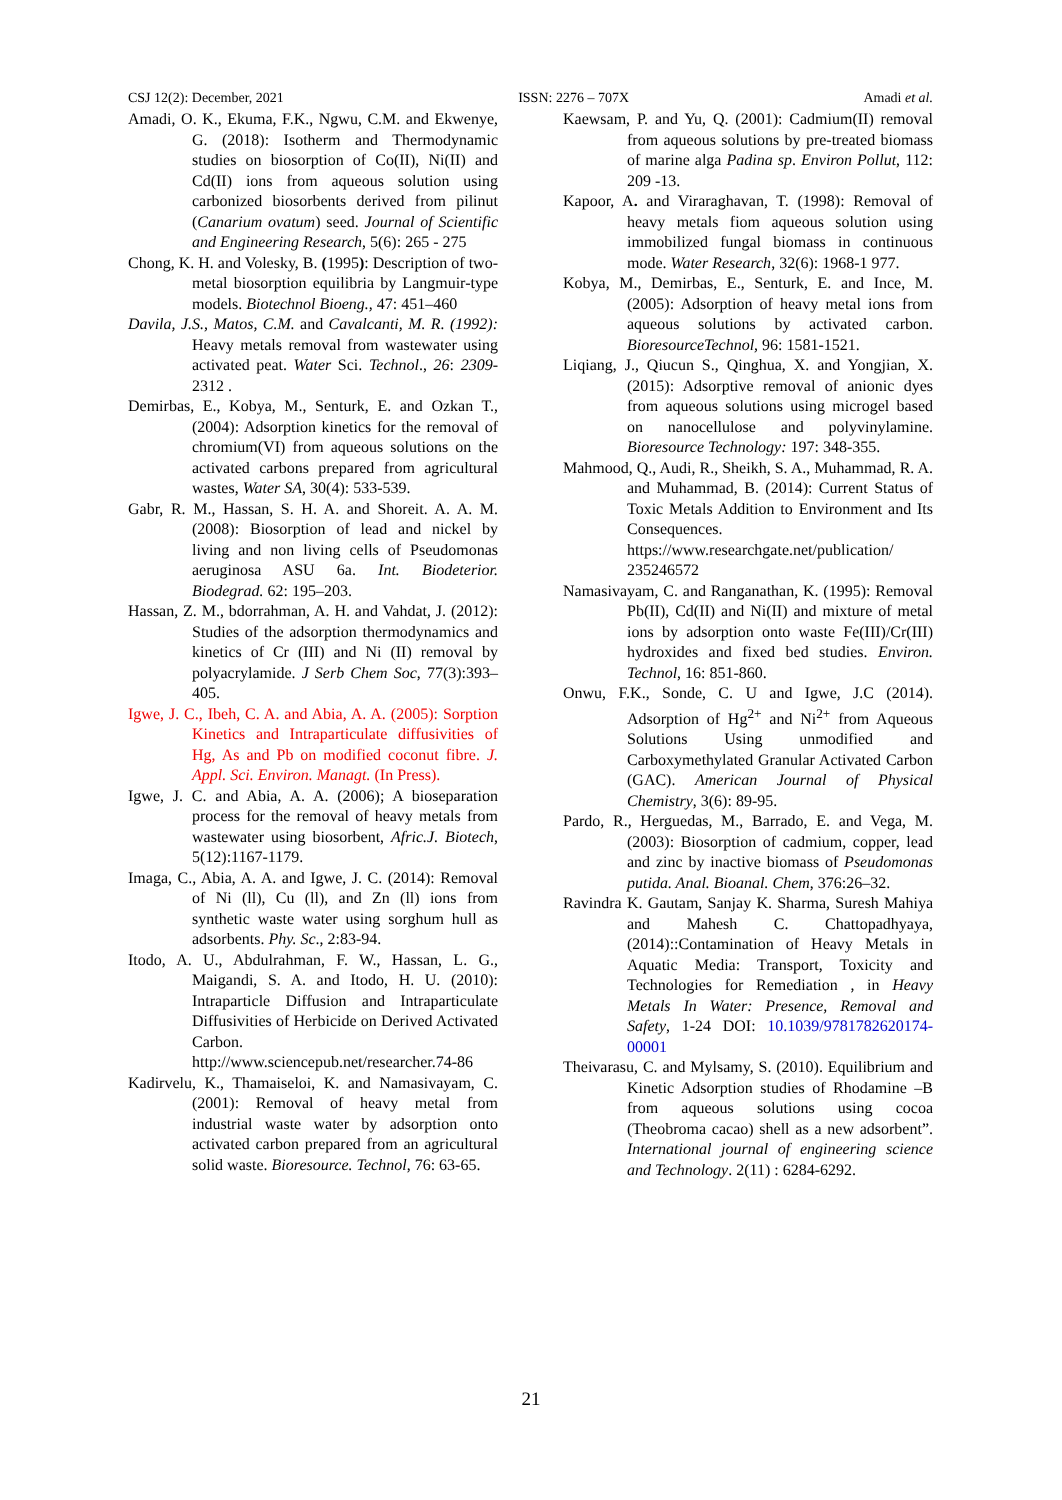CSJ 12(2): December, 2021 ISSN: 2276 – 707X Amadi et al.
Amadi, O. K., Ekuma, F.K., Ngwu, C.M. and Ekwenye, G. (2018): Isotherm and Thermodynamic studies on biosorption of Co(II), Ni(II) and Cd(II) ions from aqueous solution using carbonized biosorbents derived from pilinut (Canarium ovatum) seed. Journal of Scientific and Engineering Research, 5(6): 265 - 275
Chong, K. H. and Volesky, B. (1995): Description of two-metal biosorption equilibria by Langmuir-type models. Biotechnol Bioeng., 47: 451–460
Davila, J.S., Matos, C.M. and Cavalcanti, M. R. (1992): Heavy metals removal from wastewater using activated peat. Water Sci. Technol., 26: 2309-2312 .
Demirbas, E., Kobya, M., Senturk, E. and Ozkan T.,(2004): Adsorption kinetics for the removal of chromium(VI) from aqueous solutions on the activated carbons prepared from agricultural wastes, Water SA, 30(4): 533-539.
Gabr, R. M., Hassan, S. H. A. and Shoreit. A. A. M. (2008): Biosorption of lead and nickel by living and non living cells of Pseudomonas aeruginosa ASU 6a. Int. Biodeterior. Biodegrad. 62: 195–203.
Hassan, Z. M., bdorrahman, A. H. and Vahdat, J. (2012): Studies of the adsorption thermodynamics and kinetics of Cr (III) and Ni (II) removal by polyacrylamide. J Serb Chem Soc, 77(3):393–405.
Igwe, J. C., Ibeh, C. A. and Abia, A. A. (2005): Sorption Kinetics and Intraparticulate diffusivities of Hg, As and Pb on modified coconut fibre. J. Appl. Sci. Environ. Managt. (In Press).
Igwe, J. C. and Abia, A. A. (2006); A bioseparation process for the removal of heavy metals from wastewater using biosorbent, Afric.J. Biotech, 5(12):1167-1179.
Imaga, C., Abia, A. A. and Igwe, J. C. (2014): Removal of Ni (ll), Cu (ll), and Zn (ll) ions from synthetic waste water using sorghum hull as adsorbents. Phy. Sc., 2:83-94.
Itodo, A. U., Abdulrahman, F. W., Hassan, L. G., Maigandi, S. A. and Itodo, H. U. (2010): Intraparticle Diffusion and Intraparticulate Diffusivities of Herbicide on Derived Activated Carbon. http://www.sciencepub.net/researcher.74-86
Kadirvelu, K., Thamaiseloi, K. and Namasivayam, C. (2001): Removal of heavy metal from industrial waste water by adsorption onto activated carbon prepared from an agricultural solid waste. Bioresource. Technol, 76: 63-65.
Kaewsam, P. and Yu, Q. (2001): Cadmium(II) removal from aqueous solutions by pre-treated biomass of marine alga Padina sp. Environ Pollut, 112: 209 -13.
Kapoor, A. and Viraraghavan, T. (1998): Removal of heavy metals fiom aqueous solution using immobilized fungal biomass in continuous mode. Water Research, 32(6): 1968-1 977.
Kobya, M., Demirbas, E., Senturk, E. and Ince, M. (2005): Adsorption of heavy metal ions from aqueous solutions by activated carbon. BioresourceTechnol, 96: 1581-1521.
Liqiang, J., Qiucun S., Qinghua, X. and Yongjian, X. (2015): Adsorptive removal of anionic dyes from aqueous solutions using microgel based on nanocellulose and polyvinylamine. Bioresource Technology: 197: 348-355.
Mahmood, Q., Audi, R., Sheikh, S. A., Muhammad, R. A. and Muhammad, B. (2014): Current Status of Toxic Metals Addition to Environment and Its Consequences. https://www.researchgate.net/publication/ 235246572
Namasivayam, C. and Ranganathan, K. (1995): Removal Pb(II), Cd(II) and Ni(II) and mixture of metal ions by adsorption onto waste Fe(III)/Cr(III) hydroxides and fixed bed studies. Environ. Technol, 16: 851-860.
Onwu, F.K., Sonde, C. U and Igwe, J.C (2014). Adsorption of Hg<sup>2+</sup> and Ni<sup>2+</sup> from Aqueous Solutions Using unmodified and Carboxymethylated Granular Activated Carbon (GAC). American Journal of Physical Chemistry, 3(6): 89-95.
Pardo, R., Herguedas, M., Barrado, E. and Vega, M. (2003): Biosorption of cadmium, copper, lead and zinc by inactive biomass of Pseudomonas putida. Anal. Bioanal. Chem, 376:26–32.
Ravindra K. Gautam, Sanjay K. Sharma, Suresh Mahiya and Mahesh C. Chattopadhyaya, (2014)::Contamination of Heavy Metals in Aquatic Media: Transport, Toxicity and Technologies for Remediation , in Heavy Metals In Water: Presence, Removal and Safety, 1-24 DOI: 10.1039/9781782620174-00001
Theivarasu, C. and Mylsamy, S. (2010). Equilibrium and Kinetic Adsorption studies of Rhodamine –B from aqueous solutions using cocoa (Theobroma cacao) shell as a new adsorbent”. International journal of engineering science and Technology. 2(11) : 6284-6292.
21